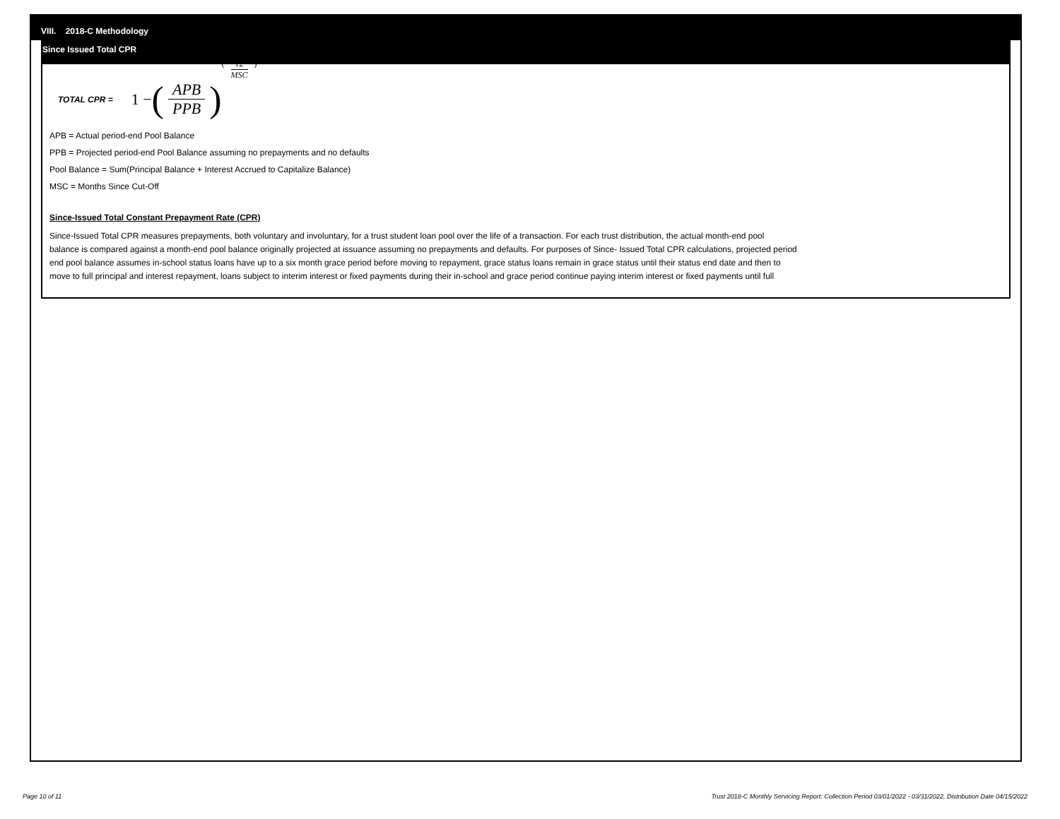VIII. 2018-C Methodology
Since Issued Total CPR
TOTAL CPR = 1 − (APB PPB) ( 12 MSC )
APB = Actual period-end Pool Balance
PPB = Projected period-end Pool Balance assuming no prepayments and no defaults
Pool Balance = Sum(Principal Balance + Interest Accrued to Capitalize Balance)
MSC = Months Since Cut-Off
Since-Issued Total Constant Prepayment Rate (CPR)
Since-Issued Total CPR measures prepayments, both voluntary and involuntary, for a trust student loan pool over the life of a transaction. For each trust distribution, the actual month-end pool
balance is compared against a month-end pool balance originally projected at issuance assuming no prepayments and defaults. For purposes of Since- Issued Total CPR calculations, projected period
end pool balance assumes in-school status loans have up to a six month grace period before moving to repayment, grace status loans remain in grace status until their status end date and then to
move to full principal and interest repayment, loans subject to interim interest or fixed payments during their in-school and grace period continue paying interim interest or fixed payments until full
Page 10 of 11
Trust 2018-C Monthly Servicing Report: Collection Period 03/01/2022 - 03/31/2022, Distribution Date 04/15/2022